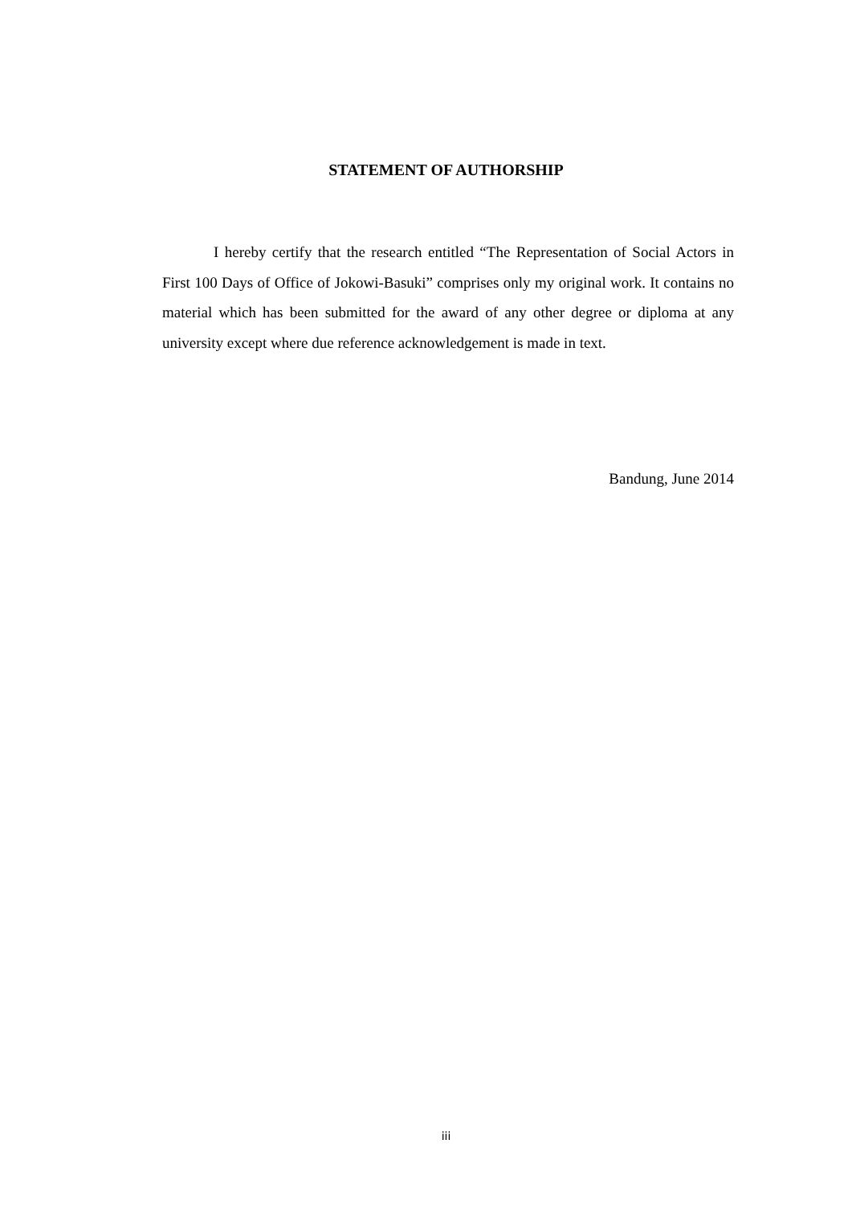STATEMENT OF AUTHORSHIP
I hereby certify that the research entitled “The Representation of Social Actors in First 100 Days of Office of Jokowi-Basuki” comprises only my original work. It contains no material which has been submitted for the award of any other degree or diploma at any university except where due reference acknowledgement is made in text.
Bandung, June 2014
iii